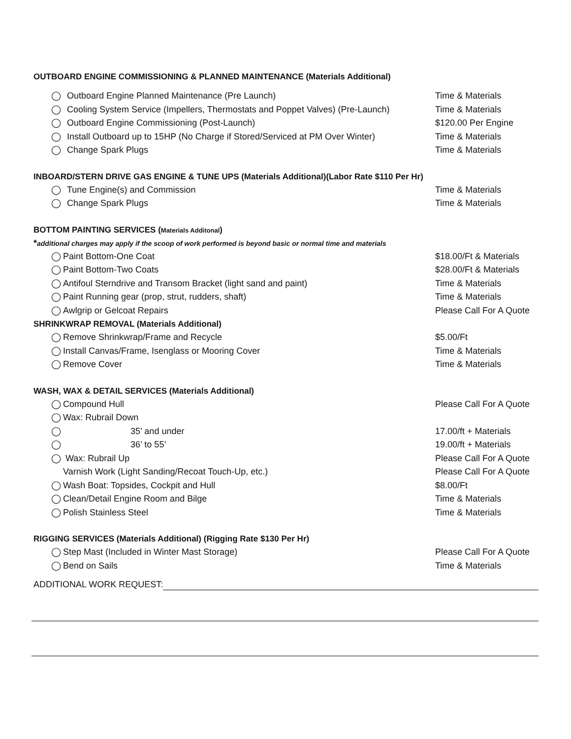OUTBOARD ENGINE COMMISSIONING & PLANNED MAINTENANCE (Materials Additional)
◯ Outboard Engine Planned Maintenance (Pre Launch) Time & Materials
◯ Cooling System Service (Impellers, Thermostats and Poppet Valves) (Pre-Launch) Time & Materials
◯ Outboard Engine Commissioning (Post-Launch) $120.00 Per Engine
◯ Install Outboard up to 15HP (No Charge if Stored/Serviced at PM Over Winter) Time & Materials
◯ Change Spark Plugs Time & Materials
INBOARD/STERN DRIVE GAS ENGINE & TUNE UPS (Materials Additional)(Labor Rate $110 Per Hr)
◯ Tune Engine(s) and Commission Time & Materials
◯ Change Spark Plugs Time & Materials
BOTTOM PAINTING SERVICES (Materials Additonal)
*additional charges may apply if the scoop of work performed is beyond basic or normal time and materials
◯ Paint Bottom-One Coat $18.00/Ft & Materials
◯ Paint Bottom-Two Coats $28.00/Ft & Materials
◯ Antifoul Sterndrive and Transom Bracket (light sand and paint) Time & Materials
◯ Paint Running gear (prop, strut, rudders, shaft) Time & Materials
◯ Awlgrip or Gelcoat Repairs Please Call For A Quote
SHRINKWRAP REMOVAL (Materials Additional)
◯ Remove Shrinkwrap/Frame and Recycle $5.00/Ft
◯ Install Canvas/Frame, Isenglass or Mooring Cover Time & Materials
◯ Remove Cover Time & Materials
WASH, WAX & DETAIL SERVICES (Materials Additional)
◯ Compound Hull Please Call For A Quote
◯ Wax: Rubrail Down
◯ 35’ and under 17.00/ft + Materials
◯ 36’ to 55’ 19.00/ft + Materials
◯ Wax: Rubrail Up Please Call For A Quote
Varnish Work (Light Sanding/Recoat Touch-Up, etc.) Please Call For A Quote
◯ Wash Boat: Topsides, Cockpit and Hull $8.00/Ft
◯ Clean/Detail Engine Room and Bilge Time & Materials
◯ Polish Stainless Steel Time & Materials
RIGGING SERVICES (Materials Additional) (Rigging Rate $130 Per Hr)
◯ Step Mast (Included in Winter Mast Storage) Please Call For A Quote
◯ Bend on Sails Time & Materials
ADDITIONAL WORK REQUEST: